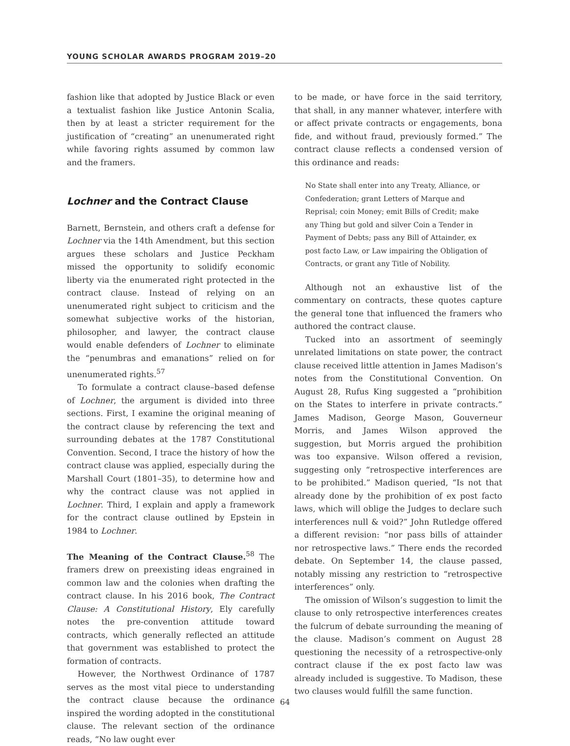YOUNG SCHOLAR AWARDS PROGRAM 2019–20
fashion like that adopted by Justice Black or even a textualist fashion like Justice Antonin Scalia, then by at least a stricter requirement for the justification of “creating” an unenumerated right while favoring rights assumed by common law and the framers.
Lochner and the Contract Clause
Barnett, Bernstein, and others craft a defense for Lochner via the 14th Amendment, but this section argues these scholars and Justice Peckham missed the opportunity to solidify economic liberty via the enumerated right protected in the contract clause. Instead of relying on an unenumerated right subject to criticism and the somewhat subjective works of the historian, philosopher, and lawyer, the contract clause would enable defenders of Lochner to eliminate the “penumbras and emanations” relied on for unenumerated rights.<sup>57</sup>
To formulate a contract clause–based defense of Lochner, the argument is divided into three sections. First, I examine the original meaning of the contract clause by referencing the text and surrounding debates at the 1787 Constitutional Convention. Second, I trace the history of how the contract clause was applied, especially during the Marshall Court (1801–35), to determine how and why the contract clause was not applied in Lochner. Third, I explain and apply a framework for the contract clause outlined by Epstein in 1984 to Lochner.
The Meaning of the Contract Clause.<sup>58</sup> The framers drew on preexisting ideas engrained in common law and the colonies when drafting the contract clause. In his 2016 book, The Contract Clause: A Constitutional History, Ely carefully notes the pre-convention attitude toward contracts, which generally reflected an attitude that government was established to protect the formation of contracts.
However, the Northwest Ordinance of 1787 serves as the most vital piece to understanding the contract clause because the ordinance inspired the wording adopted in the constitutional clause. The relevant section of the ordinance reads, “No law ought ever
to be made, or have force in the said territory, that shall, in any manner whatever, interfere with or affect private contracts or engagements, bona fide, and without fraud, previously formed.” The contract clause reflects a condensed version of this ordinance and reads:
No State shall enter into any Treaty, Alliance, or Confederation; grant Letters of Marque and Reprisal; coin Money; emit Bills of Credit; make any Thing but gold and silver Coin a Tender in Payment of Debts; pass any Bill of Attainder, ex post facto Law, or Law impairing the Obligation of Contracts, or grant any Title of Nobility.
Although not an exhaustive list of the commentary on contracts, these quotes capture the general tone that influenced the framers who authored the contract clause.
Tucked into an assortment of seemingly unrelated limitations on state power, the contract clause received little attention in James Madison’s notes from the Constitutional Convention. On August 28, Rufus King suggested a “prohibition on the States to interfere in private contracts.” James Madison, George Mason, Gouverneur Morris, and James Wilson approved the suggestion, but Morris argued the prohibition was too expansive. Wilson offered a revision, suggesting only “retrospective interferences are to be prohibited.” Madison queried, “Is not that already done by the prohibition of ex post facto laws, which will oblige the Judges to declare such interferences null & void?” John Rutledge offered a different revision: “nor pass bills of attainder nor retrospective laws.” There ends the recorded debate. On September 14, the clause passed, notably missing any restriction to “retrospective interferences” only.
The omission of Wilson’s suggestion to limit the clause to only retrospective interferences creates the fulcrum of debate surrounding the meaning of the clause. Madison’s comment on August 28 questioning the necessity of a retrospective-only contract clause if the ex post facto law was already included is suggestive. To Madison, these two clauses would fulfill the same function.
64